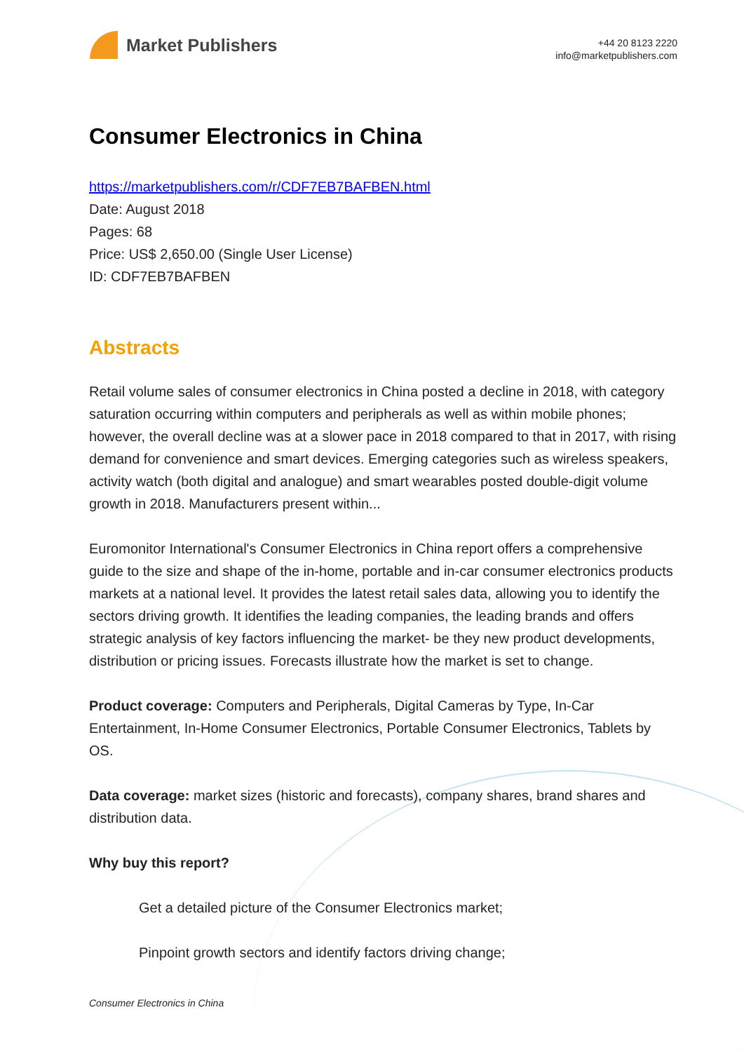Market Publishers
+44 20 8123 2220
info@marketpublishers.com
Consumer Electronics in China
https://marketpublishers.com/r/CDF7EB7BAFBEN.html
Date: August 2018
Pages: 68
Price: US$ 2,650.00 (Single User License)
ID: CDF7EB7BAFBEN
Abstracts
Retail volume sales of consumer electronics in China posted a decline in 2018, with category saturation occurring within computers and peripherals as well as within mobile phones; however, the overall decline was at a slower pace in 2018 compared to that in 2017, with rising demand for convenience and smart devices. Emerging categories such as wireless speakers, activity watch (both digital and analogue) and smart wearables posted double-digit volume growth in 2018. Manufacturers present within...
Euromonitor International's Consumer Electronics in China report offers a comprehensive guide to the size and shape of the in-home, portable and in-car consumer electronics products markets at a national level. It provides the latest retail sales data, allowing you to identify the sectors driving growth. It identifies the leading companies, the leading brands and offers strategic analysis of key factors influencing the market- be they new product developments, distribution or pricing issues. Forecasts illustrate how the market is set to change.
Product coverage: Computers and Peripherals, Digital Cameras by Type, In-Car Entertainment, In-Home Consumer Electronics, Portable Consumer Electronics, Tablets by OS.
Data coverage: market sizes (historic and forecasts), company shares, brand shares and distribution data.
Why buy this report?
Get a detailed picture of the Consumer Electronics market;
Pinpoint growth sectors and identify factors driving change;
Consumer Electronics in China